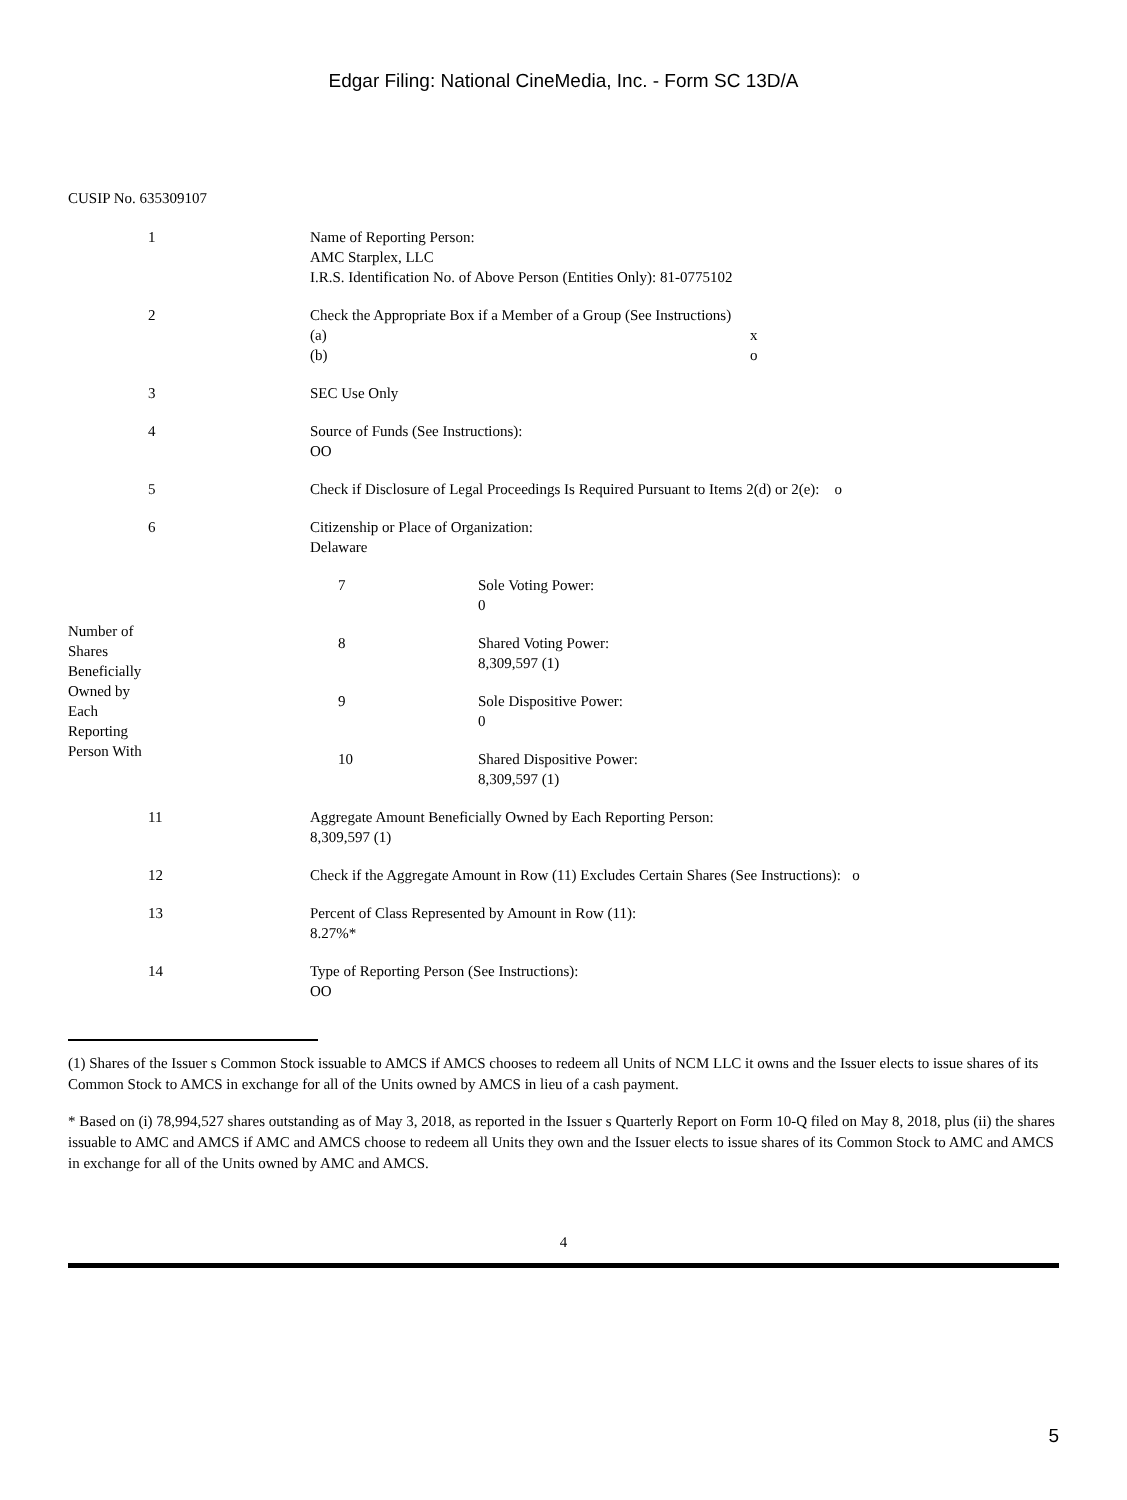Edgar Filing: National CineMedia, Inc. - Form SC 13D/A
CUSIP No. 635309107
| 1 | Name of Reporting Person: AMC Starplex, LLC I.R.S. Identification No. of Above Person (Entities Only): 81-0775102 |
| 2 | Check the Appropriate Box if a Member of a Group (See Instructions) (a) x (b) o |
| 3 | SEC Use Only |
| 4 | Source of Funds (See Instructions): OO |
| 5 | Check if Disclosure of Legal Proceedings Is Required Pursuant to Items 2(d) or 2(e): o |
| 6 | Citizenship or Place of Organization: Delaware |
| Number of Shares Beneficially Owned by Each Reporting Person With | 7 | Sole Voting Power: 0 |
| | 8 | Shared Voting Power: 8,309,597 (1) |
| | 9 | Sole Dispositive Power: 0 |
| | 10 | Shared Dispositive Power: 8,309,597 (1) |
| 11 | Aggregate Amount Beneficially Owned by Each Reporting Person: 8,309,597 (1) |
| 12 | Check if the Aggregate Amount in Row (11) Excludes Certain Shares (See Instructions): o |
| 13 | Percent of Class Represented by Amount in Row (11): 8.27%* |
| 14 | Type of Reporting Person (See Instructions): OO |
(1) Shares of the Issuer s Common Stock issuable to AMCS if AMCS chooses to redeem all Units of NCM LLC it owns and the Issuer elects to issue shares of its Common Stock to AMCS in exchange for all of the Units owned by AMCS in lieu of a cash payment.
* Based on (i) 78,994,527 shares outstanding as of May 3, 2018, as reported in the Issuer s Quarterly Report on Form 10-Q filed on May 8, 2018, plus (ii) the shares issuable to AMC and AMCS if AMC and AMCS choose to redeem all Units they own and the Issuer elects to issue shares of its Common Stock to AMC and AMCS in exchange for all of the Units owned by AMC and AMCS.
4
5